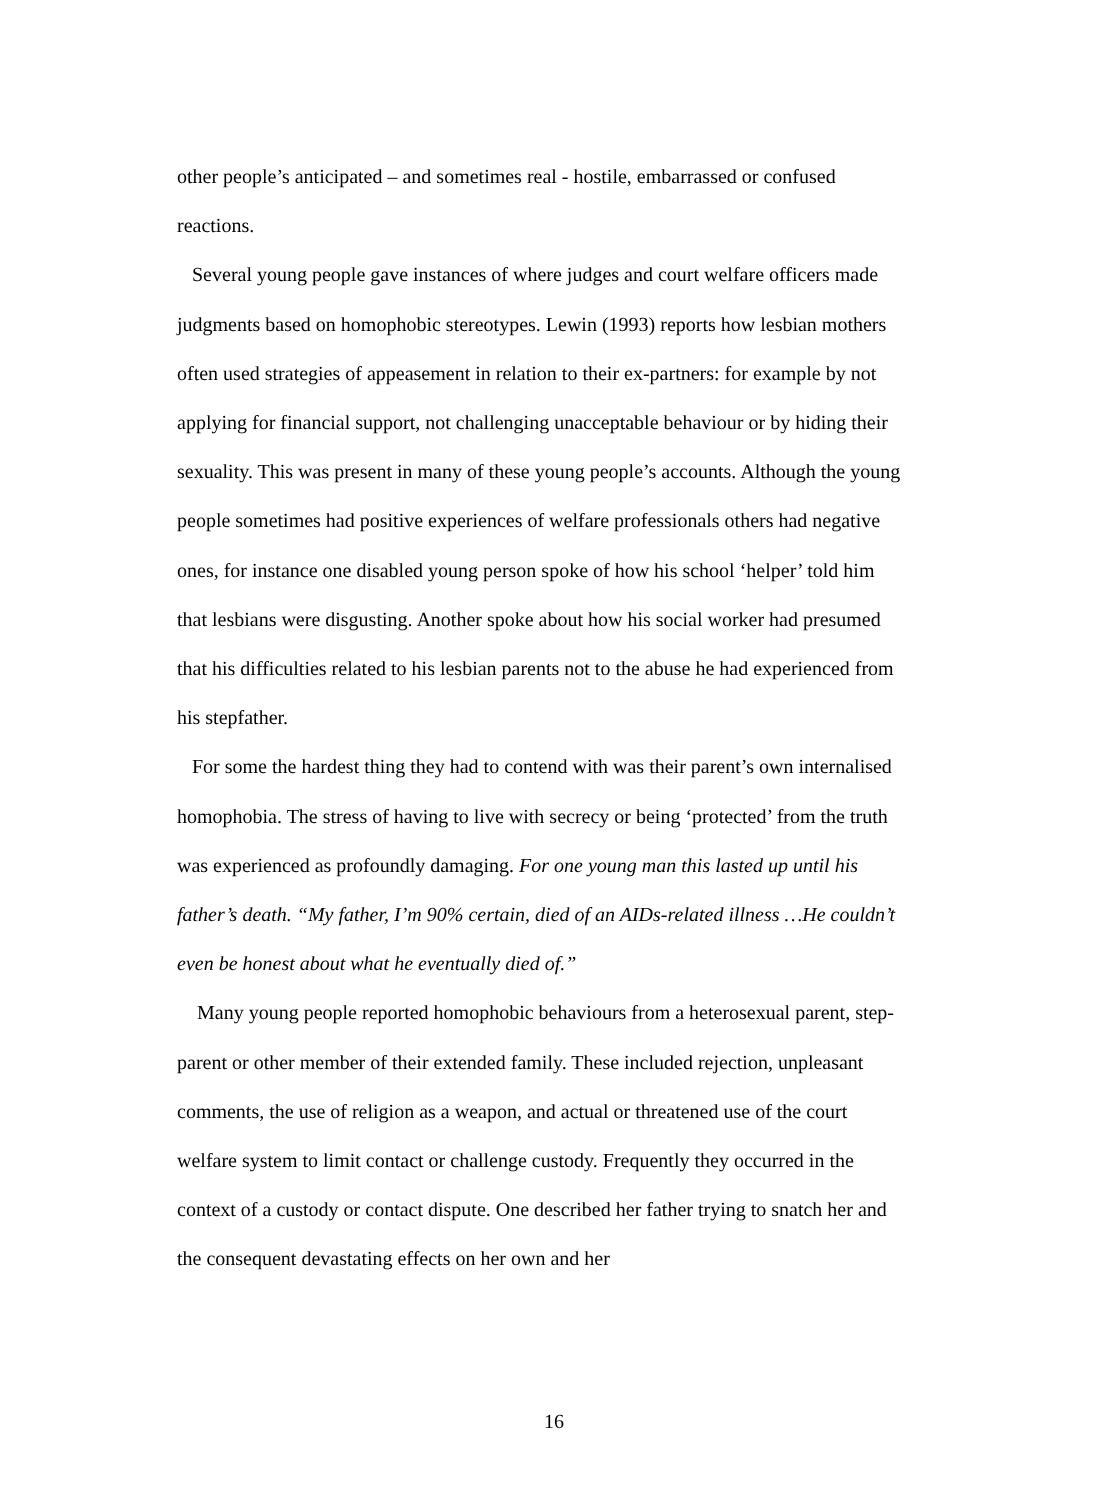other people’s anticipated – and sometimes real - hostile, embarrassed or confused reactions.
Several young people gave instances of where judges and court welfare officers made judgments based on homophobic stereotypes. Lewin (1993) reports how lesbian mothers often used strategies of appeasement in relation to their ex-partners: for example by not applying for financial support, not challenging unacceptable behaviour or by hiding their sexuality. This was present in many of these young people’s accounts. Although the young people sometimes had positive experiences of welfare professionals others had negative ones, for instance one disabled young person spoke of how his school ‘helper’ told him that lesbians were disgusting. Another spoke about how his social worker had presumed that his difficulties related to his lesbian parents not to the abuse he had experienced from his stepfather.
For some the hardest thing they had to contend with was their parent’s own internalised homophobia. The stress of having to live with secrecy or being ‘protected’ from the truth was experienced as profoundly damaging. For one young man this lasted up until his father’s death. “My father, I’m 90% certain, died of an AIDs-related illness …He couldn’t even be honest about what he eventually died of.”
Many young people reported homophobic behaviours from a heterosexual parent, step- parent or other member of their extended family. These included rejection, unpleasant comments, the use of religion as a weapon, and actual or threatened use of the court welfare system to limit contact or challenge custody. Frequently they occurred in the context of a custody or contact dispute. One described her father trying to snatch her and the consequent devastating effects on her own and her
16